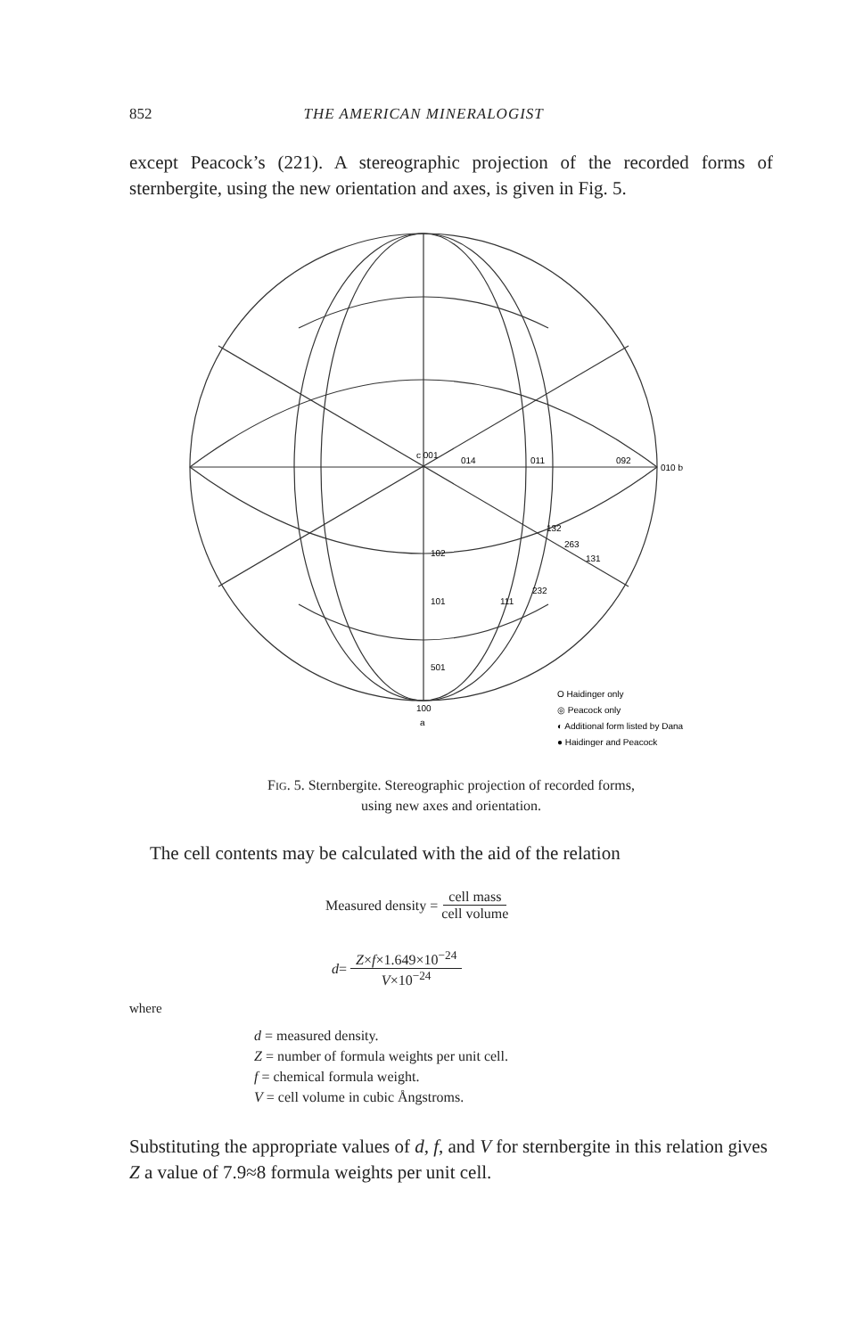852 THE AMERICAN MINERALOGIST
except Peacock’s (221). A stereographic projection of the recorded forms of sternbergite, using the new orientation and axes, is given in Fig. 5.
c 001
014
011
092
010 b
102
101
501
100
a
132
263
131
232
111
O Haidinger only
◎ Peacock only
◐ Additional form listed by Dana
● Haidinger and Peacock
FIG. 5. Sternbergite. Stereographic projection of recorded forms,
using new axes and orientation.
The cell contents may be calculated with the aid of the relation
Measured density = cell mass cell volume
d = Z×f×1.649×10<sup>−24</sup> V×10<sup>−24</sup>
where
d = measured density.
Z = number of formula weights per unit cell.
f = chemical formula weight.
V = cell volume in cubic Ångstroms.
Substituting the appropriate values of d, f, and V for sternbergite in this relation gives Z a value of 7.9≈8 formula weights per unit cell.